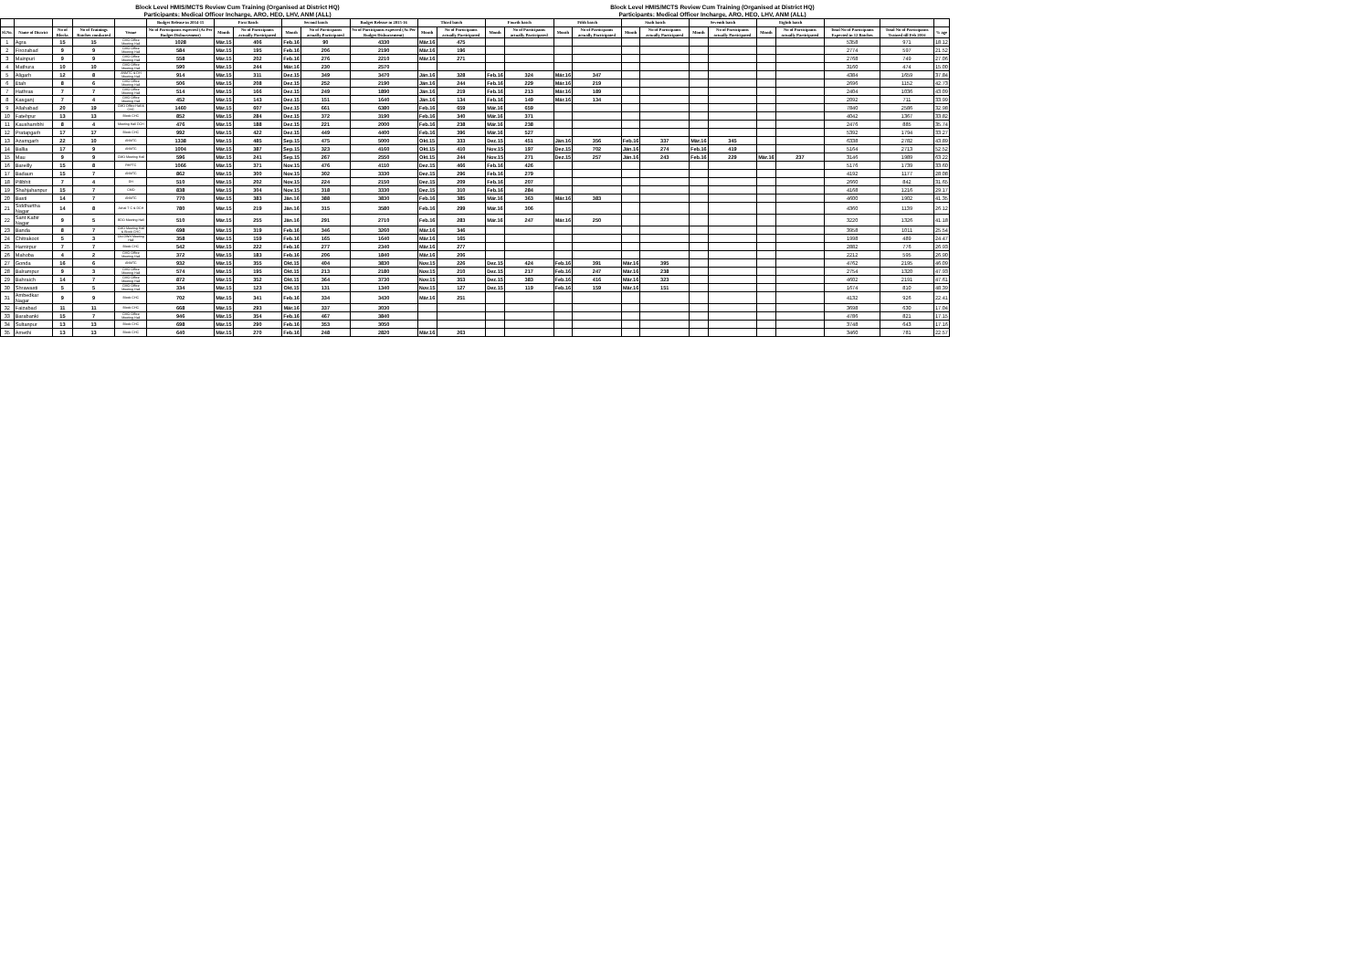Block Level HMIS/MCTS Review Cum Training (Organised at District HQ)
Participants: Medical Officer Incharge, ARO, HEO, LHV, ANM (ALL)
Block Level HMIS/MCTS Review Cum Training (Organised at District HQ)
Participants: Medical Officer Incharge, ARO, HEO, LHV, ANM (ALL)
| | | | | | Budget Release in 2014-15 | First Batch | | Second batch | | Budget Release in 2015-16 | Third batch | | Fourth batch | | Fifth batch | | Sixth batch | | Seventh batch | | Eighth batch | | | | |
| --- | --- | --- | --- | --- | --- | --- | --- | --- | --- | --- | --- | --- | --- | --- | --- | --- | --- | --- | --- | --- | --- | --- | --- | --- | --- |
| Sl.No. | Name of District | No of Blocks | No of Trainings Batches conducted | Venue | No of Participants expected (As Per Budget Disbursement) | Month | No of Participants actually Participated | Month | No of Participants actually Participated | No of Participants expected (As Per Budget Disbursement) | Month | No of Participants actually Participated | Month | No of Participants actually Participated | Month | No of Participants actually Participated | Month | No of Participants actually Participated | Month | No of Participants actually Participated | Month | No of Participants actually Participated | Total No of Participants Expected in 12 Batches | Total No of Participants Trained till Feb 2016 | % age |
| 1 | Agra | 15 | 15 | CMO Office Meeting Hall | 1028 | Mär.15 | 406 | Feb.16 | 90 | 4330 | Mär.16 | 475 | | | | | | | | | | | 5358 | 971 | 18.12 |
| 2 | Firozabad | 9 | 9 | CMO Office Meeting Hall | 584 | Mär.15 | 195 | Feb.16 | 206 | 2190 | Mär.16 | 196 | | | | | | | | | | | 2774 | 597 | 21.52 |
| 3 | Mainpuri | 9 | 9 | CMO Office Meeting Hall | 558 | Mär.15 | 202 | Feb.16 | 276 | 2210 | Mär.16 | 271 | | | | | | | | | | | 2768 | 749 | 27.06 |
| 4 | Mathura | 10 | 10 | CMO Office Meeting Hall | 590 | Mär.15 | 244 | Mär.16 | 230 | 2570 | | | | | | | | | | | | | 3160 | 474 | 15.00 |
| 5 | Aligarh | 12 | 8 | ANMTC & DH Meeting Hall | 914 | Mär.15 | 311 | Dez.15 | 349 | 3470 | Jän.16 | 328 | Feb.16 | 324 | Mär.16 | 347 | | | | | | | 4384 | 1659 | 37.84 |
| 6 | Etah | 8 | 6 | CMO Office Meeting Hall | 506 | Mär.15 | 208 | Dez.15 | 252 | 2190 | Jän.16 | 244 | Feb.16 | 229 | Mär.16 | 219 | | | | | | | 2696 | 1152 | 42.73 |
| 7 | Hathras | 7 | 7 | CMO Office Meeting Hall | 514 | Mär.15 | 166 | Dez.15 | 249 | 1890 | Jän.16 | 219 | Feb.16 | 213 | Mär.16 | 189 | | | | | | | 2404 | 1036 | 43.09 |
| 8 | Kasganj | 7 | 4 | CMO Office Meeting Hall | 452 | Mär.15 | 143 | Dez.15 | 151 | 1640 | Jän.16 | 134 | Feb.16 | 149 | Mär.16 | 134 | | | | | | | 2092 | 711 | 33.99 |
| 9 | Allahabad | 20 | 19 | CMO Office Hall & CHC | 1460 | Mär.15 | 607 | Dez.15 | 661 | 6380 | Feb.16 | 659 | Mär.16 | 659 | | | | | | | | | 7840 | 2586 | 32.98 |
| 10 | Fatehpur | 13 | 13 | Block CHC | 852 | Mär.15 | 284 | Dez.15 | 372 | 3190 | Feb.16 | 340 | Mär.16 | 371 | | | | | | | | | 4042 | 1367 | 33.82 |
| 11 | Kaushambhi | 8 | 4 | Meeting Hall DCH | 476 | Mär.15 | 188 | Dez.15 | 221 | 2000 | Feb.16 | 238 | Mär.16 | 238 | | | | | | | | | 2476 | 885 | 35.74 |
| 12 | Pratapgarh | 17 | 17 | Block CHC | 992 | Mär.15 | 422 | Dez.15 | 449 | 4400 | Feb.16 | 396 | Mär.16 | 527 | | | | | | | | | 5392 | 1794 | 33.27 |
| 13 | Azamgarh | 22 | 10 | ANMTC | 1338 | Mär.15 | 485 | Sep.15 | 475 | 5000 | Okt.15 | 333 | Dez.15 | 451 | Jän.16 | 356 | Feb.16 | 337 | Mär.16 | 345 | | | 6338 | 2782 | 43.89 |
| 14 | Ballia | 17 | 9 | ANMTC | 1004 | Mär.15 | 387 | Sep.15 | 323 | 4160 | Okt.15 | 410 | Nov.15 | 197 | Dez.15 | 702 | Jän.16 | 274 | Feb.16 | 419 | | | 5164 | 2713 | 52.52 |
| 15 | Mau | 9 | 9 | CMO Meeting Hall | 596 | Mär.15 | 241 | Sep.15 | 267 | 2550 | Okt.15 | 244 | Nov.15 | 271 | Dez.15 | 257 | Jän.16 | 243 | Feb.16 | 229 | Mär.16 | 237 | 3146 | 1989 | 63.22 |
| 16 | Bareilly | 15 | 8 | RHFTC | 1066 | Mär.15 | 371 | Nov.15 | 476 | 4110 | Dez.15 | 466 | Feb.16 | 426 | | | | | | | | | 5176 | 1739 | 33.60 |
| 17 | Badaun | 15 | 7 | ANMTC | 862 | Mär.15 | 300 | Nov.15 | 302 | 3330 | Dez.15 | 296 | Feb.16 | 279 | | | | | | | | | 4192 | 1177 | 28.08 |
| 18 | Pilibhit | 7 | 4 | DH | 510 | Mär.15 | 202 | Nov.15 | 224 | 2150 | Dez.15 | 209 | Feb.16 | 207 | | | | | | | | | 2660 | 842 | 31.65 |
| 19 | Shahjahanpur | 15 | 7 | CMO | 838 | Mär.15 | 304 | Nov.15 | 318 | 3330 | Dez.15 | 310 | Feb.16 | 284 | | | | | | | | | 4168 | 1216 | 29.17 |
| 20 | Basti | 14 | 7 | ANMTC | 770 | Mär.15 | 383 | Jän.16 | 388 | 3830 | Feb.16 | 385 | Mär.16 | 363 | Mär.16 | 383 | | | | | | | 4600 | 1902 | 41.35 |
| 21 | Siddhartha Nagar | 14 | 8 | Achal T C & DCH | 780 | Mär.15 | 219 | Jän.16 | 315 | 3580 | Feb.16 | 299 | Mär.16 | 306 | | | | | | | | | 4360 | 1139 | 26.12 |
| 22 | Sant Kabir Nagar | 9 | 5 | BDO Meeting Hall | 510 | Mär.15 | 255 | Jän.16 | 291 | 2710 | Feb.16 | 283 | Mär.16 | 247 | Mär.16 | 250 | | | | | | | 3220 | 1326 | 41.18 |
| 23 | Banda | 8 | 7 | CMO Meeting Hall & Block CHC | 698 | Mär.15 | 319 | Feb.16 | 346 | 3260 | Mär.16 | 346 | | | | | | | | | | | 3958 | 1011 | 25.54 |
| 24 | Chitrakoot | 5 | 3 | Old DWH Meeting Hall | 358 | Mär.15 | 159 | Feb.16 | 165 | 1640 | Mär.16 | 165 | | | | | | | | | | | 1998 | 489 | 24.47 |
| 25 | Hamirpur | 7 | 7 | Block CHC | 542 | Mär.15 | 222 | Feb.16 | 277 | 2340 | Mär.16 | 277 | | | | | | | | | | | 2882 | 776 | 26.93 |
| 26 | Mahoba | 4 | 2 | CMO Office Meeting Hall | 372 | Mär.15 | 183 | Feb.16 | 206 | 1840 | Mär.16 | 206 | | | | | | | | | | | 2212 | 595 | 26.90 |
| 27 | Gonda | 16 | 6 | ANMTC | 932 | Mär.15 | 355 | Okt.15 | 404 | 3830 | Nov.15 | 226 | Dez.15 | 424 | Feb.16 | 391 | Mär.16 | 395 | | | | | 4762 | 2195 | 46.09 |
| 28 | Balrampur | 9 | 3 | CMO Office Meeting Hall | 574 | Mär.15 | 195 | Okt.15 | 213 | 2180 | Nov.15 | 210 | Dez.15 | 217 | Feb.16 | 247 | Mär.16 | 238 | | | | | 2754 | 1320 | 47.93 |
| 29 | Bahraich | 14 | 7 | CMO Office Meeting Hall | 872 | Mär.15 | 352 | Okt.15 | 364 | 3730 | Nov.15 | 353 | Dez.15 | 383 | Feb.16 | 416 | Mär.16 | 323 | | | | | 4602 | 2191 | 47.61 |
| 30 | Shrawasti | 5 | 5 | CMO Office Meeting Hall | 334 | Mär.15 | 123 | Okt.15 | 131 | 1340 | Nov.15 | 127 | Dez.15 | 119 | Feb.16 | 159 | Mär.16 | 151 | | | | | 1674 | 810 | 48.39 |
| 31 | Ambedkar Nagar | 9 | 9 | Block CHC | 702 | Mär.15 | 341 | Feb.16 | 334 | 3430 | Mär.16 | 251 | | | | | | | | | | | 4132 | 926 | 22.41 |
| 32 | Faizabad | 11 | 11 | Block CHC | 668 | Mär.15 | 293 | Mär.16 | 337 | 3030 | | | | | | | | | | | | | 3698 | 630 | 17.04 |
| 33 | Barabanki | 15 | 7 | CMO Office Meeting Hall | 946 | Mär.15 | 354 | Feb.16 | 467 | 3840 | | | | | | | | | | | | | 4786 | 821 | 17.15 |
| 34 | Sultanpur | 13 | 13 | Block CHC | 698 | Mär.15 | 290 | Feb.16 | 353 | 3050 | | | | | | | | | | | | | 3748 | 643 | 17.16 |
| 35 | Amethi | 13 | 13 | Block CHC | 640 | Mär.15 | 270 | Feb.16 | 248 | 2820 | Mär.16 | 263 | | | | | | | | | | | 3460 | 781 | 22.57 |